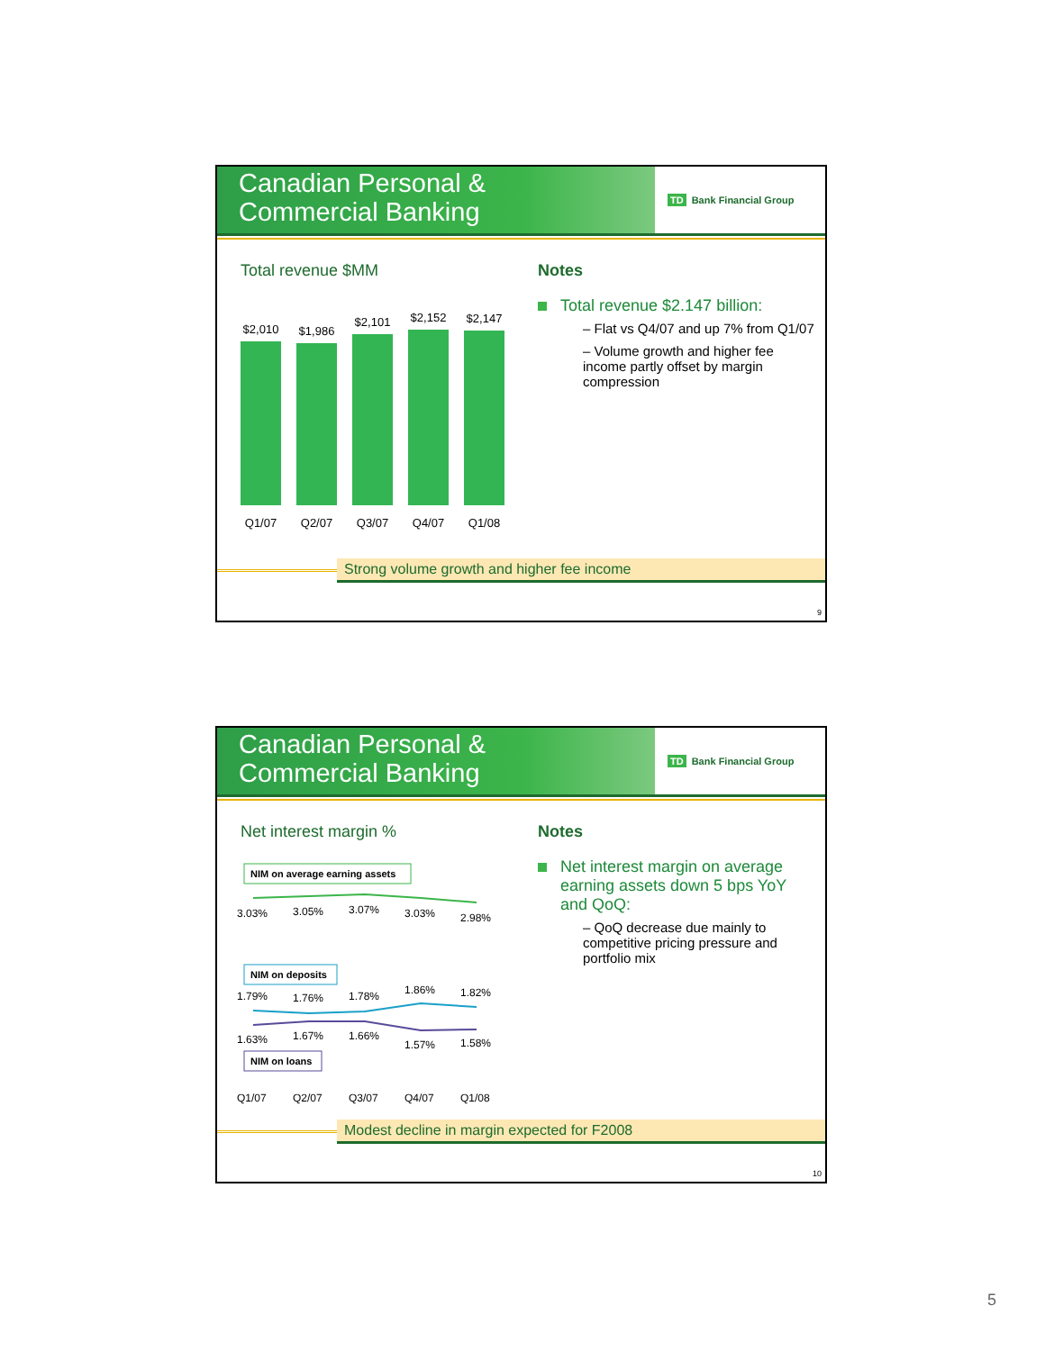Canadian Personal &
Commercial Banking
TD Bank Financial Group
Total revenue $MM
$2,010
$1,986
$2,101
$2,152
$2,147
Q1/07 Q2/07 Q3/07 Q4/07 Q1/08
Notes
Total revenue $2.147 billion:
– Flat vs Q4/07 and up 7% from Q1/07
– Volume growth and higher fee income partly offset by margin compression
Strong volume growth and higher fee income
9
Canadian Personal &
Commercial Banking
TD Bank Financial Group
Net interest margin %
NIM on average earning assets
3.03%
3.05%
3.07%
3.03%
2.98%
NIM on deposits
1.79%
1.76%
1.78%
1.86%
1.82%
1.63%
1.67%
1.66%
1.57%
1.58%
NIM on loans
Q1/07
Q2/07
Q3/07
Q4/07
Q1/08
Notes
Net interest margin on average earning assets down 5 bps YoY and QoQ:
– QoQ decrease due mainly to competitive pricing pressure and portfolio mix
Modest decline in margin expected for F2008
10
5